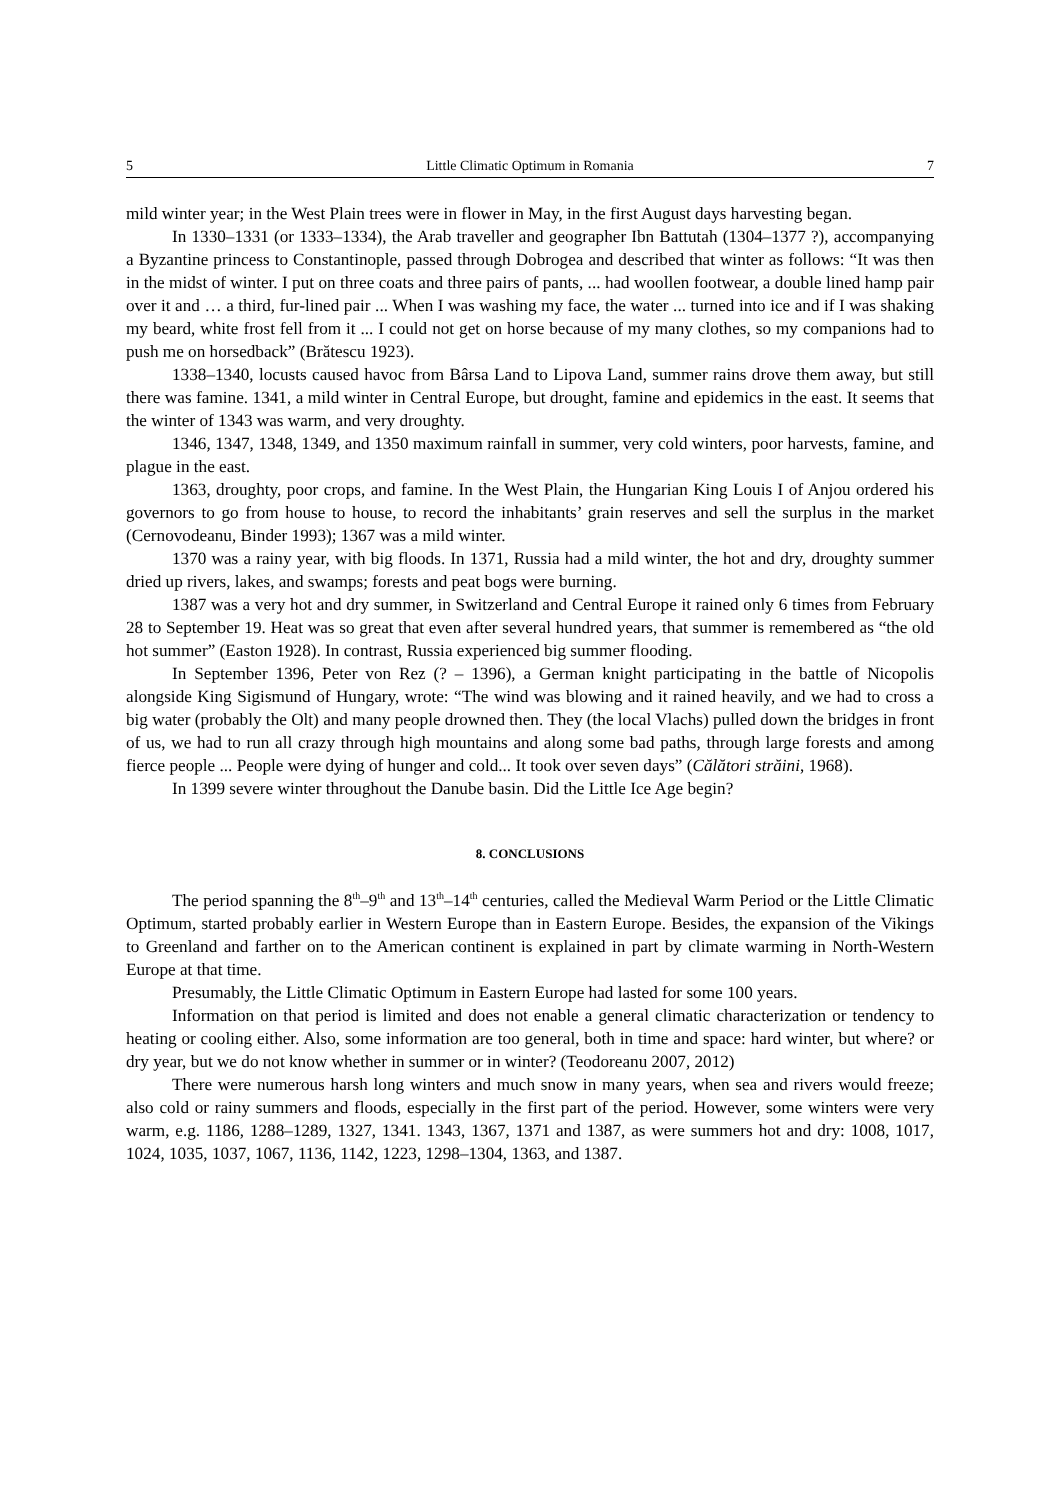5 Little Climatic Optimum in Romania 7
mild winter year; in the West Plain trees were in flower in May, in the first August days harvesting began.
In 1330–1331 (or 1333–1334), the Arab traveller and geographer Ibn Battutah (1304–1377 ?), accompanying a Byzantine princess to Constantinople, passed through Dobrogea and described that winter as follows: “It was then in the midst of winter. I put on three coats and three pairs of pants, ... had woollen footwear, a double lined hamp pair over it and … a third, fur-lined pair ... When I was washing my face, the water ... turned into ice and if I was shaking my beard, white frost fell from it ... I could not get on horse because of my many clothes, so my companions had to push me on horsedback” (Brătescu 1923).
1338–1340, locusts caused havoc from Bârsa Land to Lipova Land, summer rains drove them away, but still there was famine. 1341, a mild winter in Central Europe, but drought, famine and epidemics in the east. It seems that the winter of 1343 was warm, and very droughty.
1346, 1347, 1348, 1349, and 1350 maximum rainfall in summer, very cold winters, poor harvests, famine, and plague in the east.
1363, droughty, poor crops, and famine. In the West Plain, the Hungarian King Louis I of Anjou ordered his governors to go from house to house, to record the inhabitants’ grain reserves and sell the surplus in the market (Cernovodeanu, Binder 1993); 1367 was a mild winter.
1370 was a rainy year, with big floods. In 1371, Russia had a mild winter, the hot and dry, droughty summer dried up rivers, lakes, and swamps; forests and peat bogs were burning.
1387 was a very hot and dry summer, in Switzerland and Central Europe it rained only 6 times from February 28 to September 19. Heat was so great that even after several hundred years, that summer is remembered as “the old hot summer” (Easton 1928). In contrast, Russia experienced big summer flooding.
In September 1396, Peter von Rez (? – 1396), a German knight participating in the battle of Nicopolis alongside King Sigismund of Hungary, wrote: “The wind was blowing and it rained heavily, and we had to cross a big water (probably the Olt) and many people drowned then. They (the local Vlachs) pulled down the bridges in front of us, we had to run all crazy through high mountains and along some bad paths, through large forests and among fierce people ... People were dying of hunger and cold... It took over seven days” (Călători străini, 1968).
In 1399 severe winter throughout the Danube basin. Did the Little Ice Age begin?
8. CONCLUSIONS
The period spanning the 8<sup>th</sup>–9<sup>th</sup> and 13<sup>th</sup>–14<sup>th</sup> centuries, called the Medieval Warm Period or the Little Climatic Optimum, started probably earlier in Western Europe than in Eastern Europe. Besides, the expansion of the Vikings to Greenland and farther on to the American continent is explained in part by climate warming in North-Western Europe at that time.
Presumably, the Little Climatic Optimum in Eastern Europe had lasted for some 100 years.
Information on that period is limited and does not enable a general climatic characterization or tendency to heating or cooling either. Also, some information are too general, both in time and space: hard winter, but where? or dry year, but we do not know whether in summer or in winter? (Teodoreanu 2007, 2012)
There were numerous harsh long winters and much snow in many years, when sea and rivers would freeze; also cold or rainy summers and floods, especially in the first part of the period. However, some winters were very warm, e.g. 1186, 1288–1289, 1327, 1341. 1343, 1367, 1371 and 1387, as were summers hot and dry: 1008, 1017, 1024, 1035, 1037, 1067, 1136, 1142, 1223, 1298–1304, 1363, and 1387.